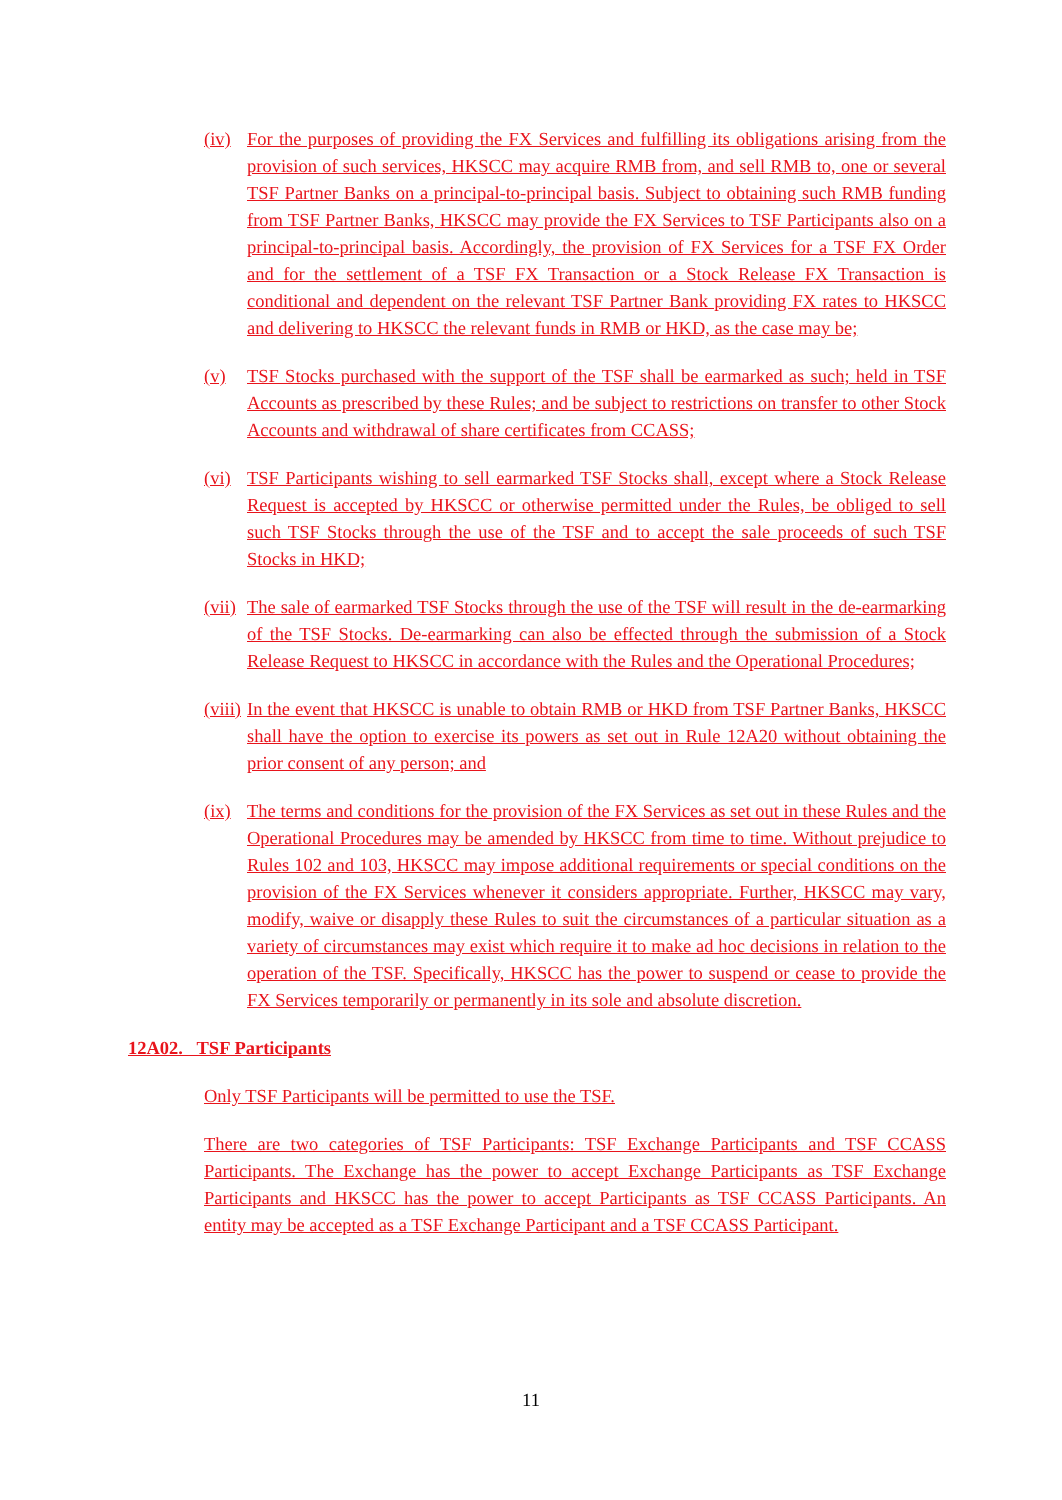(iv) For the purposes of providing the FX Services and fulfilling its obligations arising from the provision of such services, HKSCC may acquire RMB from, and sell RMB to, one or several TSF Partner Banks on a principal-to-principal basis. Subject to obtaining such RMB funding from TSF Partner Banks, HKSCC may provide the FX Services to TSF Participants also on a principal-to-principal basis. Accordingly, the provision of FX Services for a TSF FX Order and for the settlement of a TSF FX Transaction or a Stock Release FX Transaction is conditional and dependent on the relevant TSF Partner Bank providing FX rates to HKSCC and delivering to HKSCC the relevant funds in RMB or HKD, as the case may be;
(v) TSF Stocks purchased with the support of the TSF shall be earmarked as such; held in TSF Accounts as prescribed by these Rules; and be subject to restrictions on transfer to other Stock Accounts and withdrawal of share certificates from CCASS;
(vi) TSF Participants wishing to sell earmarked TSF Stocks shall, except where a Stock Release Request is accepted by HKSCC or otherwise permitted under the Rules, be obliged to sell such TSF Stocks through the use of the TSF and to accept the sale proceeds of such TSF Stocks in HKD;
(vii) The sale of earmarked TSF Stocks through the use of the TSF will result in the de-earmarking of the TSF Stocks. De-earmarking can also be effected through the submission of a Stock Release Request to HKSCC in accordance with the Rules and the Operational Procedures;
(viii) In the event that HKSCC is unable to obtain RMB or HKD from TSF Partner Banks, HKSCC shall have the option to exercise its powers as set out in Rule 12A20 without obtaining the prior consent of any person; and
(ix) The terms and conditions for the provision of the FX Services as set out in these Rules and the Operational Procedures may be amended by HKSCC from time to time. Without prejudice to Rules 102 and 103, HKSCC may impose additional requirements or special conditions on the provision of the FX Services whenever it considers appropriate. Further, HKSCC may vary, modify, waive or disapply these Rules to suit the circumstances of a particular situation as a variety of circumstances may exist which require it to make ad hoc decisions in relation to the operation of the TSF. Specifically, HKSCC has the power to suspend or cease to provide the FX Services temporarily or permanently in its sole and absolute discretion.
12A02. TSF Participants
Only TSF Participants will be permitted to use the TSF.
There are two categories of TSF Participants: TSF Exchange Participants and TSF CCASS Participants. The Exchange has the power to accept Exchange Participants as TSF Exchange Participants and HKSCC has the power to accept Participants as TSF CCASS Participants. An entity may be accepted as a TSF Exchange Participant and a TSF CCASS Participant.
11